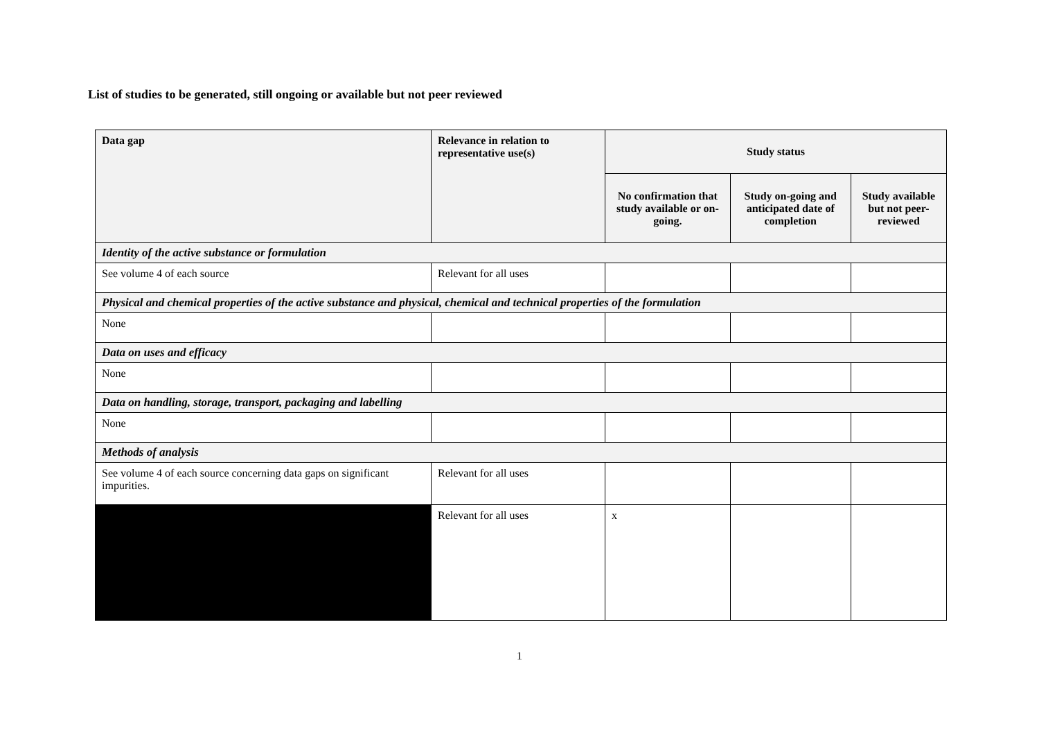List of studies to be generated, still ongoing or available but not peer reviewed
| Data gap | Relevance in relation to representative use(s) | Study status | | |
| --- | --- | --- | --- | --- |
| | | No confirmation that study available or on-going. | Study on-going and anticipated date of completion | Study available but not peer-reviewed |
| Identity of the active substance or formulation | | | | |
| See volume 4 of each source | Relevant for all uses | | | |
| Physical and chemical properties of the active substance and physical, chemical and technical properties of the formulation | | | | |
| None | | | | |
| Data on uses and efficacy | | | | |
| None | | | | |
| Data on handling, storage, transport, packaging and labelling | | | | |
| None | | | | |
| Methods of analysis | | | | |
| See volume 4 of each source concerning data gaps on significant impurities. | Relevant for all uses | | | |
| | Relevant for all uses | x | | |
1